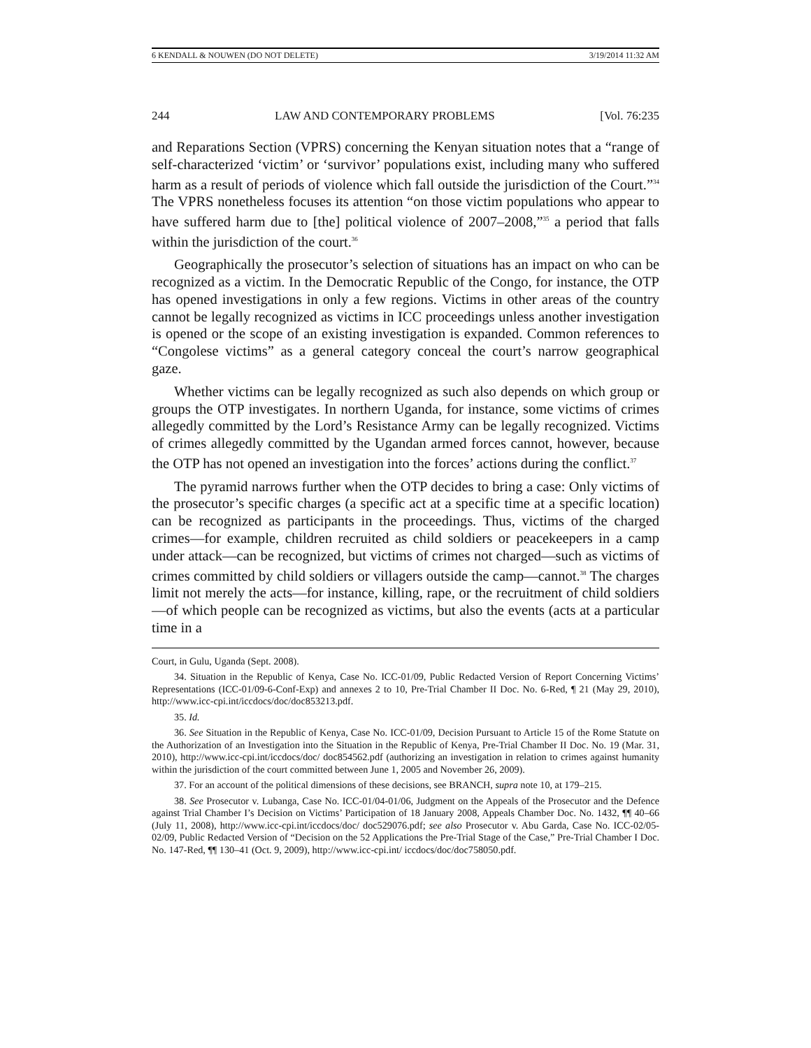6 KENDALL & NOUWEN (DO NOT DELETE) 3/19/2014 11:32 AM
244 LAW AND CONTEMPORARY PROBLEMS [Vol. 76:235
and Reparations Section (VPRS) concerning the Kenyan situation notes that a “range of self-characterized ‘victim’ or ‘survivor’ populations exist, including many who suffered harm as a result of periods of violence which fall outside the jurisdiction of the Court.”<sup>34</sup> The VPRS nonetheless focuses its attention “on those victim populations who appear to have suffered harm due to [the] political violence of 2007–2008,”<sup>35</sup> a period that falls within the jurisdiction of the court.<sup>36</sup>
Geographically the prosecutor’s selection of situations has an impact on who can be recognized as a victim. In the Democratic Republic of the Congo, for instance, the OTP has opened investigations in only a few regions. Victims in other areas of the country cannot be legally recognized as victims in ICC proceedings unless another investigation is opened or the scope of an existing investigation is expanded. Common references to “Congolese victims” as a general category conceal the court’s narrow geographical gaze.
Whether victims can be legally recognized as such also depends on which group or groups the OTP investigates. In northern Uganda, for instance, some victims of crimes allegedly committed by the Lord’s Resistance Army can be legally recognized. Victims of crimes allegedly committed by the Ugandan armed forces cannot, however, because the OTP has not opened an investigation into the forces’ actions during the conflict.<sup>37</sup>
The pyramid narrows further when the OTP decides to bring a case: Only victims of the prosecutor’s specific charges (a specific act at a specific time at a specific location) can be recognized as participants in the proceedings. Thus, victims of the charged crimes—for example, children recruited as child soldiers or peacekeepers in a camp under attack—can be recognized, but victims of crimes not charged—such as victims of crimes committed by child soldiers or villagers outside the camp—cannot.<sup>38</sup> The charges limit not merely the acts—for instance, killing, rape, or the recruitment of child soldiers—of which people can be recognized as victims, but also the events (acts at a particular time in a
Court, in Gulu, Uganda (Sept. 2008).
34. Situation in the Republic of Kenya, Case No. ICC-01/09, Public Redacted Version of Report Concerning Victims’ Representations (ICC-01/09-6-Conf-Exp) and annexes 2 to 10, Pre-Trial Chamber II Doc. No. 6-Red, ¶ 21 (May 29, 2010), http://www.icc-cpi.int/iccdocs/doc/doc853213.pdf.
35. Id.
36. See Situation in the Republic of Kenya, Case No. ICC-01/09, Decision Pursuant to Article 15 of the Rome Statute on the Authorization of an Investigation into the Situation in the Republic of Kenya, Pre-Trial Chamber II Doc. No. 19 (Mar. 31, 2010), http://www.icc-cpi.int/iccdocs/doc/ doc854562.pdf (authorizing an investigation in relation to crimes against humanity within the jurisdiction of the court committed between June 1, 2005 and November 26, 2009).
37. For an account of the political dimensions of these decisions, see BRANCH, supra note 10, at 179–215.
38. See Prosecutor v. Lubanga, Case No. ICC-01/04-01/06, Judgment on the Appeals of the Prosecutor and the Defence against Trial Chamber I’s Decision on Victims’ Participation of 18 January 2008, Appeals Chamber Doc. No. 1432, ¶¶ 40–66 (July 11, 2008), http://www.icc-cpi.int/iccdocs/doc/ doc529076.pdf; see also Prosecutor v. Abu Garda, Case No. ICC-02/05-02/09, Public Redacted Version of “Decision on the 52 Applications the Pre-Trial Stage of the Case,” Pre-Trial Chamber I Doc. No. 147-Red, ¶¶ 130–41 (Oct. 9, 2009), http://www.icc-cpi.int/ iccdocs/doc/doc758050.pdf.